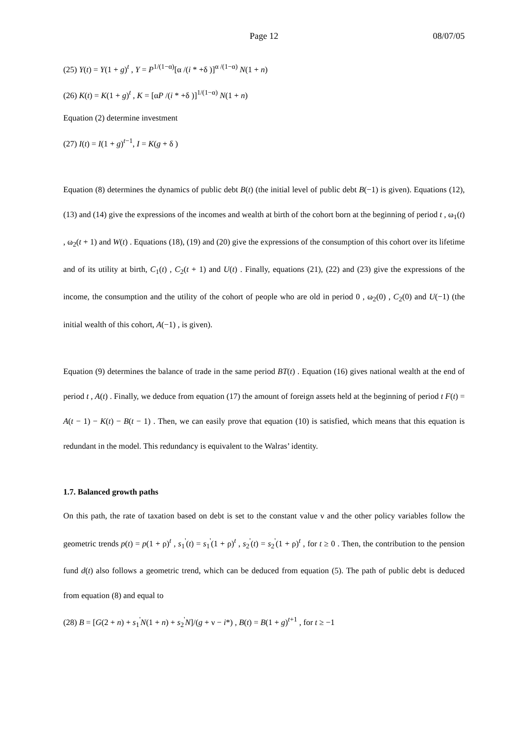Page 12 08/07/05
(25) Y(t) = Y(1 + g)<sup>t</sup> , Y = P<sup>1/(1−α)</sup>[α /(i * +δ )]<sup>α /(1−α)</sup> N(1 + n)
(26) K(t) = K(1 + g)<sup>t</sup> , K = [αP /(i * +δ )]<sup>1/(1−α)</sup> N(1 + n)
Equation (2) determine investment
(27) I(t) = I(1 + g)<sup>t−1</sup>, I = K(g + δ )
Equation (8) determines the dynamics of public debt B(t) (the initial level of public debt B(−1) is given). Equations (12), (13) and (14) give the expressions of the incomes and wealth at birth of the cohort born at the beginning of period t , ω<sub>1</sub>(t) , ω<sub>2</sub>(t + 1) and W(t) . Equations (18), (19) and (20) give the expressions of the consumption of this cohort over its lifetime and of its utility at birth, C<sub>1</sub>(t) , C<sub>2</sub>(t + 1) and U(t) . Finally, equations (21), (22) and (23) give the expressions of the income, the consumption and the utility of the cohort of people who are old in period 0 , ω<sub>2</sub>(0) , C<sub>2</sub>(0) and U(−1) (the initial wealth of this cohort, A(−1) , is given).
Equation (9) determines the balance of trade in the same period BT(t) . Equation (16) gives national wealth at the end of period t , A(t) . Finally, we deduce from equation (17) the amount of foreign assets held at the beginning of period t F(t) = A(t − 1) − K(t) − B(t − 1) . Then, we can easily prove that equation (10) is satisfied, which means that this equation is redundant in the model. This redundancy is equivalent to the Walras’ identity.
1.7. Balanced growth paths
On this path, the rate of taxation based on debt is set to the constant value ν and the other policy variables follow the geometric trends p(t) = p(1 + ρ)<sup>t</sup> , s<sub>1</sub><sup>'</sup>(t) = s<sub>1</sub><sup>'</sup>(1 + ρ)<sup>t</sup> , s<sub>2</sub><sup>'</sup>(t) = s<sub>2</sub><sup>'</sup>(1 + ρ)<sup>t</sup> , for t ≥ 0 . Then, the contribution to the pension fund d(t) also follows a geometric trend, which can be deduced from equation (5). The path of public debt is deduced from equation (8) and equal to
(28) B = [G(2 + n) + s<sub>1</sub><sup>'</sup>N(1 + n) + s<sub>2</sub><sup>'</sup>N]/(g + ν − i*) , B(t) = B(1 + g)<sup>t+1</sup> , for t ≥ −1